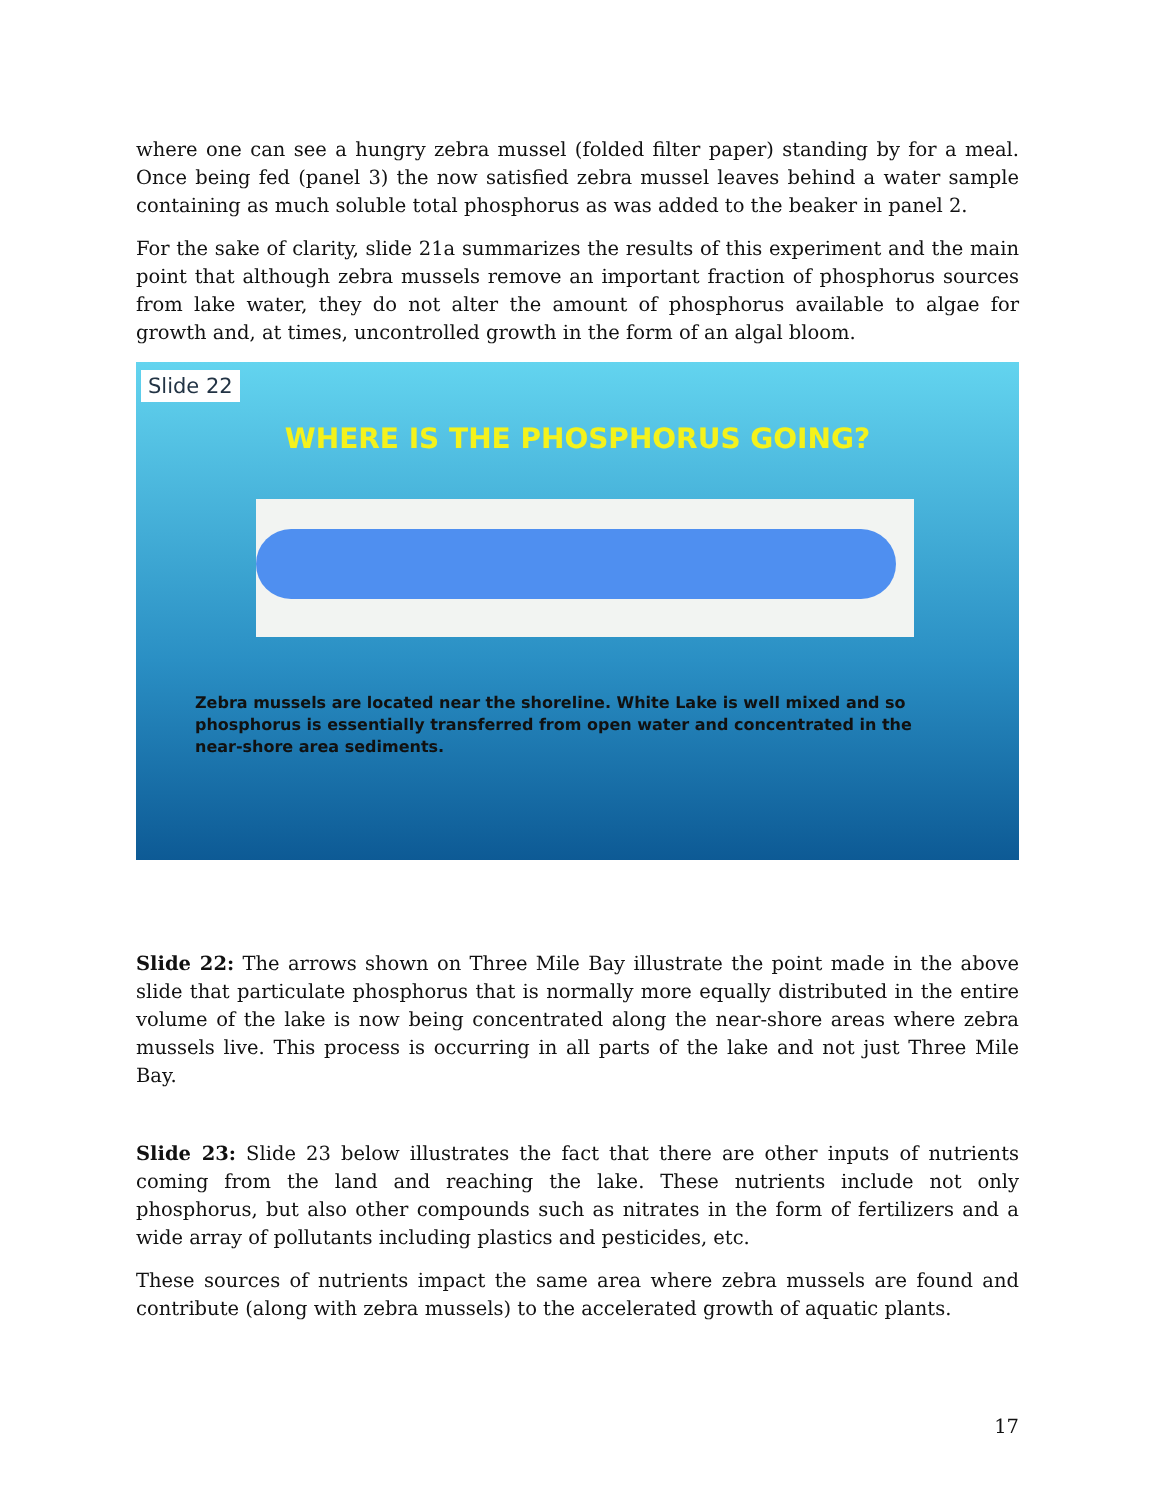where one can see a hungry zebra mussel (folded filter paper) standing by for a meal. Once being fed (panel 3) the now satisfied zebra mussel leaves behind a water sample containing as much soluble total phosphorus as was added to the beaker in panel 2.
For the sake of clarity, slide 21a summarizes the results of this experiment and the main point that although zebra mussels remove an important fraction of phosphorus sources from lake water, they do not alter the amount of phosphorus available to algae for growth and, at times, uncontrolled growth in the form of an algal bloom.
Slide 22
WHERE IS THE PHOSPHORUS GOING?
Zebra mussels are located near the shoreline. White Lake is well mixed and so phosphorus is essentially transferred from open water and concentrated in the near-shore area sediments.
Slide 22: The arrows shown on Three Mile Bay illustrate the point made in the above slide that particulate phosphorus that is normally more equally distributed in the entire volume of the lake is now being concentrated along the near-shore areas where zebra mussels live. This process is occurring in all parts of the lake and not just Three Mile Bay.
Slide 23: Slide 23 below illustrates the fact that there are other inputs of nutrients coming from the land and reaching the lake. These nutrients include not only phosphorus, but also other compounds such as nitrates in the form of fertilizers and a wide array of pollutants including plastics and pesticides, etc.
These sources of nutrients impact the same area where zebra mussels are found and contribute (along with zebra mussels) to the accelerated growth of aquatic plants.
17